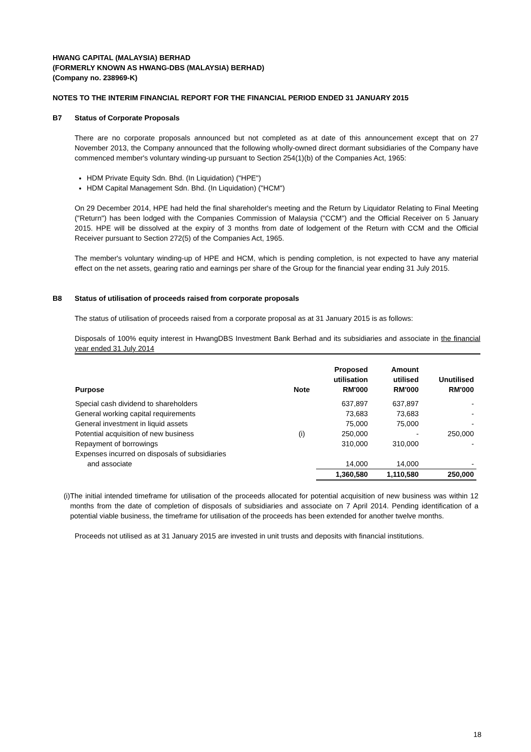HWANG CAPITAL (MALAYSIA) BERHAD
(FORMERLY KNOWN AS HWANG-DBS (MALAYSIA) BERHAD)
(Company no. 238969-K)
NOTES TO THE INTERIM FINANCIAL REPORT FOR THE FINANCIAL PERIOD ENDED 31 JANUARY 2015
B7 Status of Corporate Proposals
There are no corporate proposals announced but not completed as at date of this announcement except that on 27 November 2013, the Company announced that the following wholly-owned direct dormant subsidiaries of the Company have commenced member's voluntary winding-up pursuant to Section 254(1)(b) of the Companies Act, 1965:
HDM Private Equity Sdn. Bhd. (In Liquidation) ("HPE")
HDM Capital Management Sdn. Bhd. (In Liquidation) ("HCM")
On 29 December 2014, HPE had held the final shareholder's meeting and the Return by Liquidator Relating to Final Meeting ("Return") has been lodged with the Companies Commission of Malaysia ("CCM") and the Official Receiver on 5 January 2015. HPE will be dissolved at the expiry of 3 months from date of lodgement of the Return with CCM and the Official Receiver pursuant to Section 272(5) of the Companies Act, 1965.
The member's voluntary winding-up of HPE and HCM, which is pending completion, is not expected to have any material effect on the net assets, gearing ratio and earnings per share of the Group for the financial year ending 31 July 2015.
B8 Status of utilisation of proceeds raised from corporate proposals
The status of utilisation of proceeds raised from a corporate proposal as at 31 January 2015 is as follows:
Disposals of 100% equity interest in HwangDBS Investment Bank Berhad and its subsidiaries and associate in the financial year ended 31 July 2014
| Purpose | Note | Proposed utilisation RM'000 | Amount utilised RM'000 | Unutilised RM'000 |
| --- | --- | --- | --- | --- |
| Special cash dividend to shareholders | | 637,897 | 637,897 | - |
| General working capital requirements | | 73,683 | 73,683 | - |
| General investment in liquid assets | | 75,000 | 75,000 | - |
| Potential acquisition of new business | (i) | 250,000 | - | 250,000 |
| Repayment of borrowings | | 310,000 | 310,000 | - |
| Expenses incurred on disposals of subsidiaries and associate | | 14,000 | 14,000 | - |
| | | 1,360,580 | 1,110,580 | 250,000 |
(i) The initial intended timeframe for utilisation of the proceeds allocated for potential acquisition of new business was within 12 months from the date of completion of disposals of subsidiaries and associate on 7 April 2014. Pending identification of a potential viable business, the timeframe for utilisation of the proceeds has been extended for another twelve months.
Proceeds not utilised as at 31 January 2015 are invested in unit trusts and deposits with financial institutions.
18